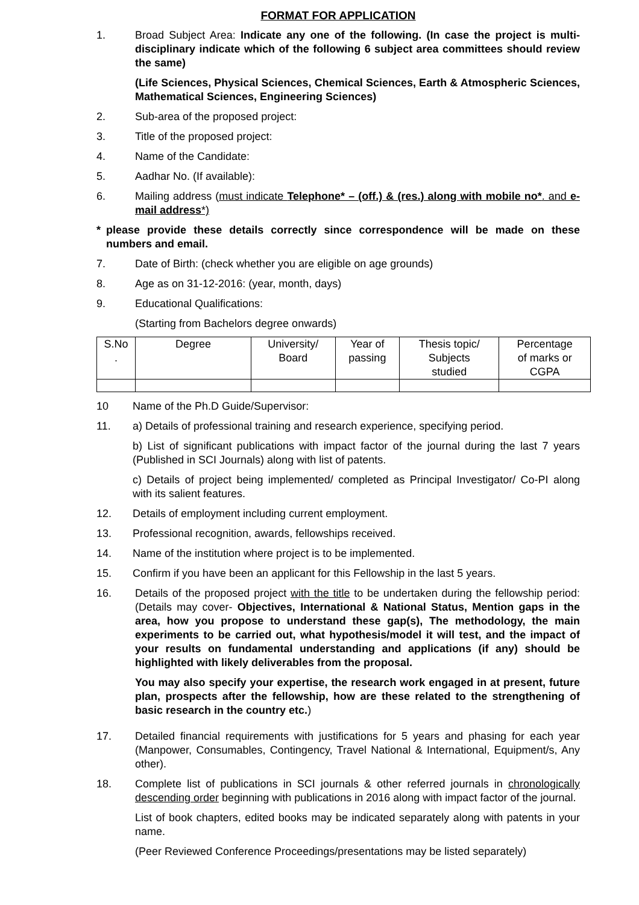FORMAT FOR APPLICATION
1. Broad Subject Area: Indicate any one of the following. (In case the project is multi-disciplinary indicate which of the following 6 subject area committees should review the same)
(Life Sciences, Physical Sciences, Chemical Sciences, Earth & Atmospheric Sciences, Mathematical Sciences, Engineering Sciences)
2. Sub-area of the proposed project:
3. Title of the proposed project:
4. Name of the Candidate:
5. Aadhar No. (If available):
6. Mailing address (must indicate Telephone* – (off.) & (res.) along with mobile no*. and e-mail address*)
* please provide these details correctly since correspondence will be made on these numbers and email.
7. Date of Birth: (check whether you are eligible on age grounds)
8. Age as on 31-12-2016: (year, month, days)
9. Educational Qualifications:
(Starting from Bachelors degree onwards)
| S.No . | Degree | University/ Board | Year of passing | Thesis topic/ Subjects studied | Percentage of marks or CGPA |
| --- | --- | --- | --- | --- | --- |
10 Name of the Ph.D Guide/Supervisor:
11. a) Details of professional training and research experience, specifying period.
b) List of significant publications with impact factor of the journal during the last 7 years (Published in SCI Journals) along with list of patents.
c) Details of project being implemented/ completed as Principal Investigator/ Co-PI along with its salient features.
12. Details of employment including current employment.
13. Professional recognition, awards, fellowships received.
14. Name of the institution where project is to be implemented.
15. Confirm if you have been an applicant for this Fellowship in the last 5 years.
16. Details of the proposed project with the title to be undertaken during the fellowship period: (Details may cover- Objectives, International & National Status, Mention gaps in the area, how you propose to understand these gap(s), The methodology, the main experiments to be carried out, what hypothesis/model it will test, and the impact of your results on fundamental understanding and applications (if any) should be highlighted with likely deliverables from the proposal.
You may also specify your expertise, the research work engaged in at present, future plan, prospects after the fellowship, how are these related to the strengthening of basic research in the country etc.)
17. Detailed financial requirements with justifications for 5 years and phasing for each year (Manpower, Consumables, Contingency, Travel National & International, Equipment/s, Any other).
18. Complete list of publications in SCI journals & other referred journals in chronologically descending order beginning with publications in 2016 along with impact factor of the journal.
List of book chapters, edited books may be indicated separately along with patents in your name.
(Peer Reviewed Conference Proceedings/presentations may be listed separately)